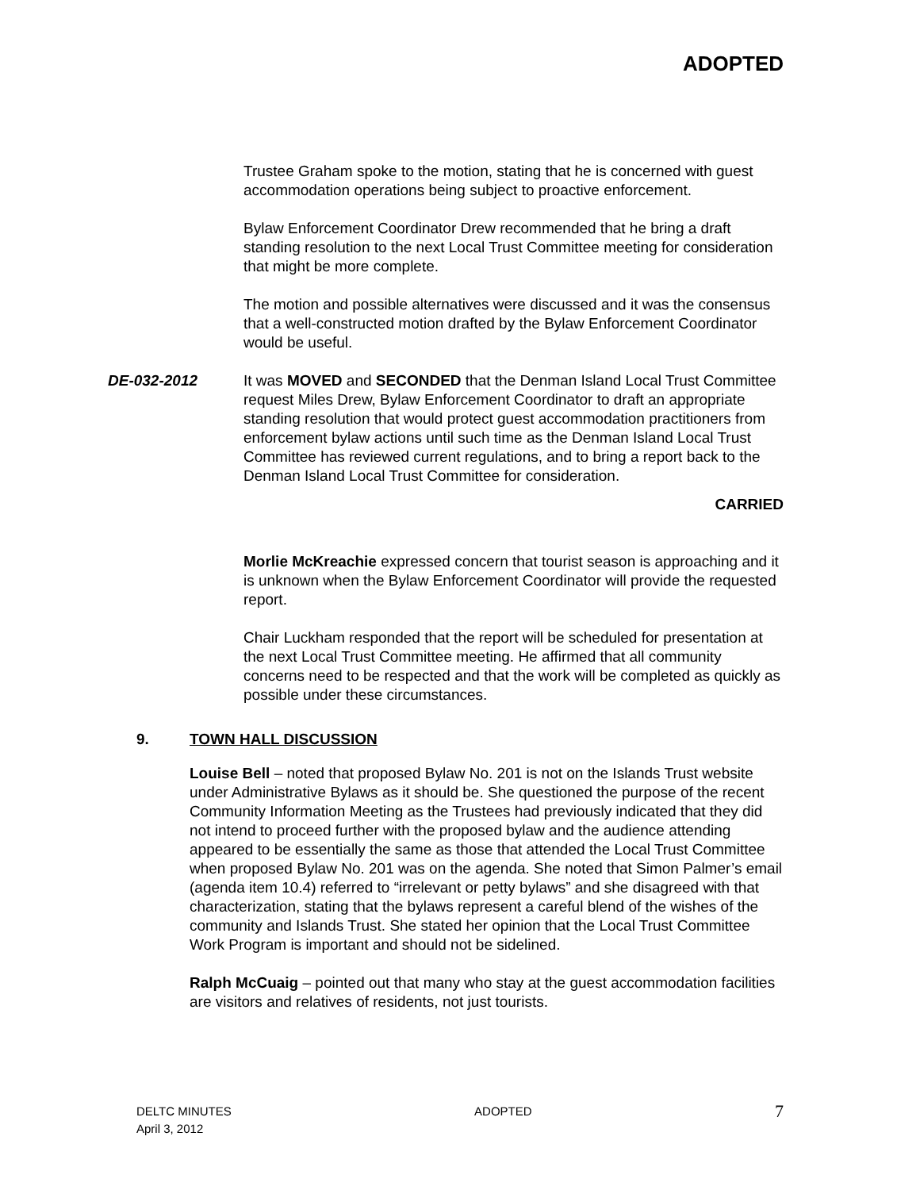ADOPTED
Trustee Graham spoke to the motion, stating that he is concerned with guest accommodation operations being subject to proactive enforcement.
Bylaw Enforcement Coordinator Drew recommended that he bring a draft standing resolution to the next Local Trust Committee meeting for consideration that might be more complete.
The motion and possible alternatives were discussed and it was the consensus that a well-constructed motion drafted by the Bylaw Enforcement Coordinator would be useful.
DE-032-2012 It was MOVED and SECONDED that the Denman Island Local Trust Committee request Miles Drew, Bylaw Enforcement Coordinator to draft an appropriate standing resolution that would protect guest accommodation practitioners from enforcement bylaw actions until such time as the Denman Island Local Trust Committee has reviewed current regulations, and to bring a report back to the Denman Island Local Trust Committee for consideration.
CARRIED
Morlie McKreachie expressed concern that tourist season is approaching and it is unknown when the Bylaw Enforcement Coordinator will provide the requested report.
Chair Luckham responded that the report will be scheduled for presentation at the next Local Trust Committee meeting. He affirmed that all community concerns need to be respected and that the work will be completed as quickly as possible under these circumstances.
9. TOWN HALL DISCUSSION
Louise Bell – noted that proposed Bylaw No. 201 is not on the Islands Trust website under Administrative Bylaws as it should be. She questioned the purpose of the recent Community Information Meeting as the Trustees had previously indicated that they did not intend to proceed further with the proposed bylaw and the audience attending appeared to be essentially the same as those that attended the Local Trust Committee when proposed Bylaw No. 201 was on the agenda. She noted that Simon Palmer’s email (agenda item 10.4) referred to “irrelevant or petty bylaws” and she disagreed with that characterization, stating that the bylaws represent a careful blend of the wishes of the community and Islands Trust. She stated her opinion that the Local Trust Committee Work Program is important and should not be sidelined.
Ralph McCuaig – pointed out that many who stay at the guest accommodation facilities are visitors and relatives of residents, not just tourists.
DELTC MINUTES
April 3, 2012
ADOPTED
7